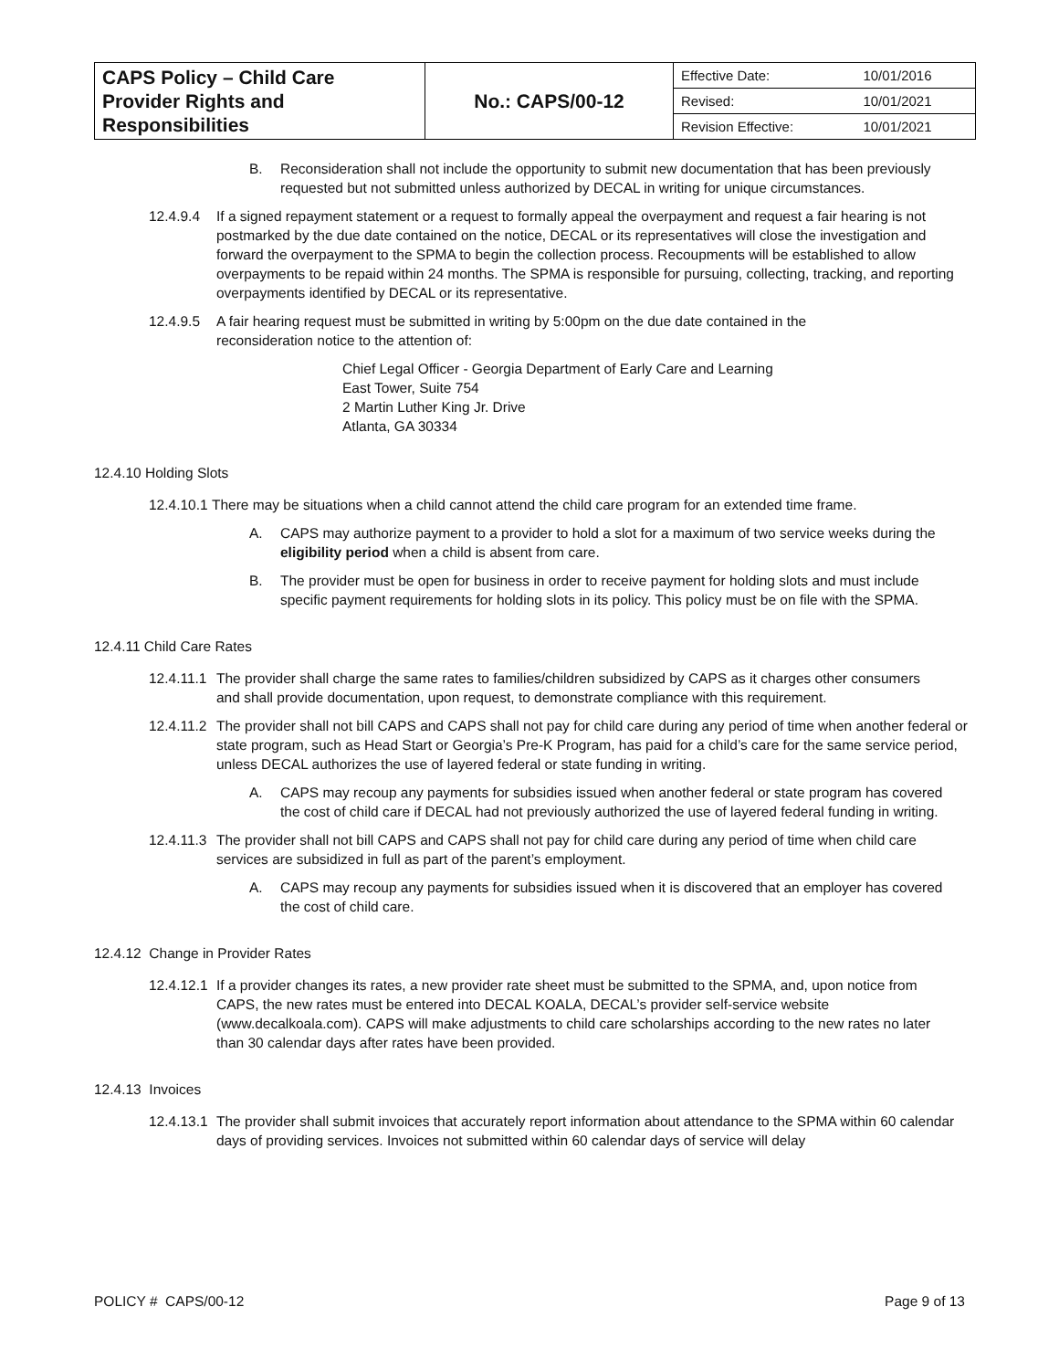| CAPS Policy – Child Care Provider Rights and Responsibilities | No.: CAPS/00-12 | / Effective Date: / 10/01/2016 / / Revised: / 10/01/2021 / / Revision Effective: / 10/01/2021 / |
B. Reconsideration shall not include the opportunity to submit new documentation that has been previously requested but not submitted unless authorized by DECAL in writing for unique circumstances.
12.4.9.4
If a signed repayment statement or a request to formally appeal the overpayment and request a fair hearing is not postmarked by the due date contained on the notice, DECAL or its representatives will close the investigation and forward the overpayment to the SPMA to begin the collection process. Recoupments will be established to allow overpayments to be repaid within 24 months. The SPMA is responsible for pursuing, collecting, tracking, and reporting overpayments identified by DECAL or its representative.
12.4.9.5
A fair hearing request must be submitted in writing by 5:00pm on the due date contained in the reconsideration notice to the attention of:
Chief Legal Officer - Georgia Department of Early Care and Learning
East Tower, Suite 754
2 Martin Luther King Jr. Drive
Atlanta, GA 30334
12.4.10 Holding Slots
12.4.10.1 There may be situations when a child cannot attend the child care program for an extended time frame.
A. CAPS may authorize payment to a provider to hold a slot for a maximum of two service weeks during the eligibility period when a child is absent from care.
B. The provider must be open for business in order to receive payment for holding slots and must include specific payment requirements for holding slots in its policy. This policy must be on file with the SPMA.
12.4.11 Child Care Rates
12.4.11.1
The provider shall charge the same rates to families/children subsidized by CAPS as it charges other consumers and shall provide documentation, upon request, to demonstrate compliance with this requirement.
12.4.11.2
The provider shall not bill CAPS and CAPS shall not pay for child care during any period of time when another federal or state program, such as Head Start or Georgia’s Pre-K Program, has paid for a child’s care for the same service period, unless DECAL authorizes the use of layered federal or state funding in writing.
A. CAPS may recoup any payments for subsidies issued when another federal or state program has covered the cost of child care if DECAL had not previously authorized the use of layered federal funding in writing.
12.4.11.3
The provider shall not bill CAPS and CAPS shall not pay for child care during any period of time when child care services are subsidized in full as part of the parent’s employment.
A. CAPS may recoup any payments for subsidies issued when it is discovered that an employer has covered the cost of child care.
12.4.12 Change in Provider Rates
12.4.12.1
If a provider changes its rates, a new provider rate sheet must be submitted to the SPMA, and, upon notice from CAPS, the new rates must be entered into DECAL KOALA, DECAL’s provider self-service website (www.decalkoala.com). CAPS will make adjustments to child care scholarships according to the new rates no later than 30 calendar days after rates have been provided.
12.4.13 Invoices
12.4.13.1
The provider shall submit invoices that accurately report information about attendance to the SPMA within 60 calendar days of providing services. Invoices not submitted within 60 calendar days of service will delay
POLICY # CAPS/00-12 Page 9 of 13